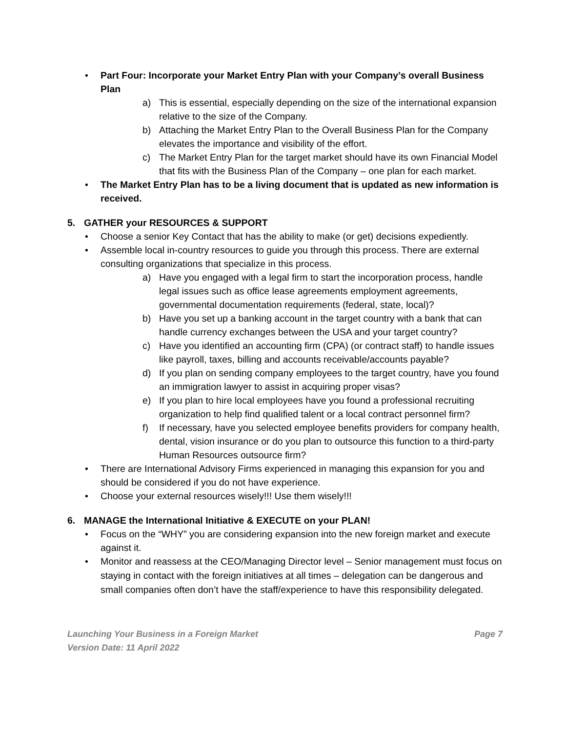• Part Four: Incorporate your Market Entry Plan with your Company’s overall Business Plan
a) This is essential, especially depending on the size of the international expansion relative to the size of the Company.
b) Attaching the Market Entry Plan to the Overall Business Plan for the Company elevates the importance and visibility of the effort.
c) The Market Entry Plan for the target market should have its own Financial Model that fits with the Business Plan of the Company – one plan for each market.
• The Market Entry Plan has to be a living document that is updated as new information is received.
5. GATHER your RESOURCES & SUPPORT
• Choose a senior Key Contact that has the ability to make (or get) decisions expediently.
• Assemble local in-country resources to guide you through this process. There are external consulting organizations that specialize in this process.
a) Have you engaged with a legal firm to start the incorporation process, handle legal issues such as office lease agreements employment agreements, governmental documentation requirements (federal, state, local)?
b) Have you set up a banking account in the target country with a bank that can handle currency exchanges between the USA and your target country?
c) Have you identified an accounting firm (CPA) (or contract staff) to handle issues like payroll, taxes, billing and accounts receivable/accounts payable?
d) If you plan on sending company employees to the target country, have you found an immigration lawyer to assist in acquiring proper visas?
e) If you plan to hire local employees have you found a professional recruiting organization to help find qualified talent or a local contract personnel firm?
f) If necessary, have you selected employee benefits providers for company health, dental, vision insurance or do you plan to outsource this function to a third-party Human Resources outsource firm?
• There are International Advisory Firms experienced in managing this expansion for you and should be considered if you do not have experience.
• Choose your external resources wisely!!! Use them wisely!!!
6. MANAGE the International Initiative & EXECUTE on your PLAN!
• Focus on the “WHY” you are considering expansion into the new foreign market and execute against it.
• Monitor and reassess at the CEO/Managing Director level – Senior management must focus on staying in contact with the foreign initiatives at all times – delegation can be dangerous and small companies often don’t have the staff/experience to have this responsibility delegated.
Launching Your Business in a Foreign Market
Version Date: 11 April 2022
Page 7